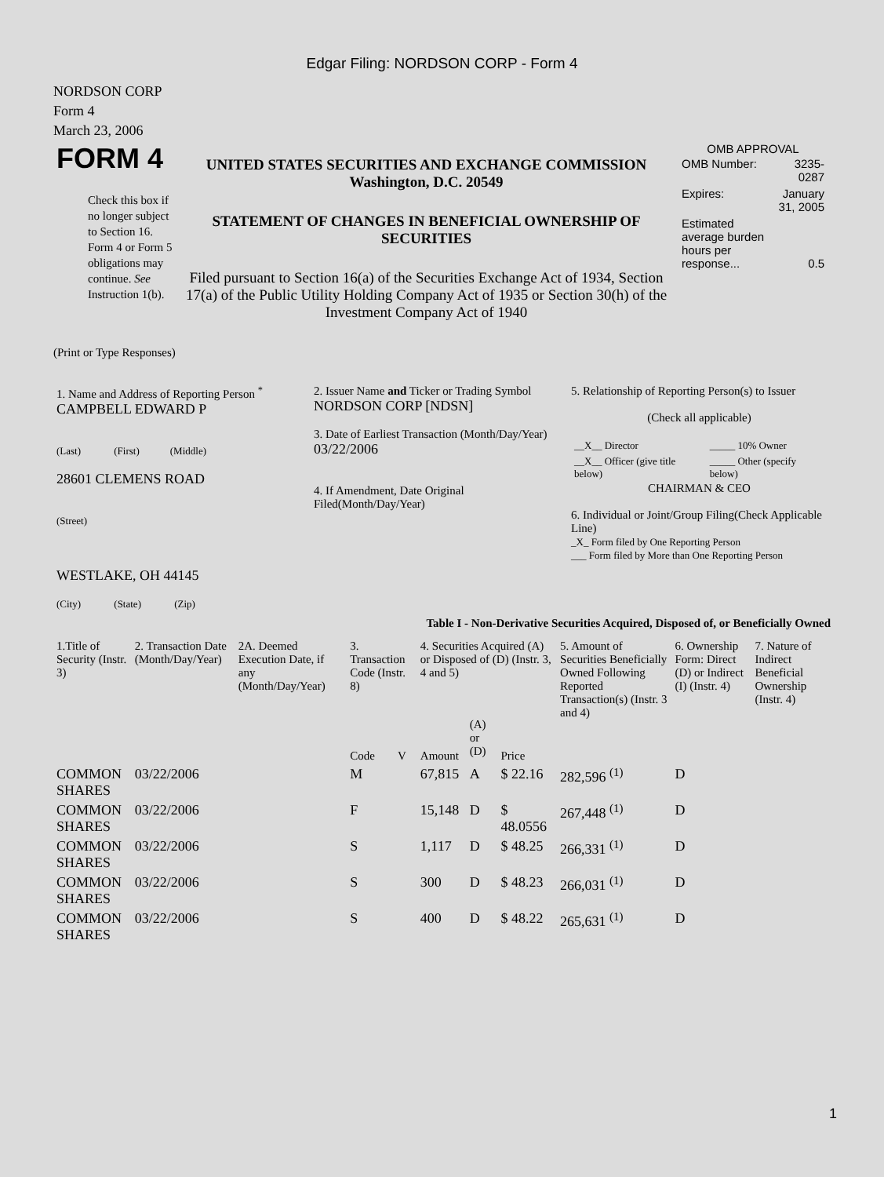Edgar Filing: NORDSON CORP - Form 4
NORDSON CORP
Form 4
March 23, 2006
| FORM 4 Check this box if no longer subject to Section 16. Form 4 or Form 5 obligations may continue. See Instruction 1(b). | UNITED STATES SECURITIES AND EXCHANGE COMMISSION Washington, D.C. 20549 STATEMENT OF CHANGES IN BENEFICIAL OWNERSHIP OF SECURITIES Filed pursuant to Section 16(a) of the Securities Exchange Act of 1934, Section 17(a) of the Public Utility Holding Company Act of 1935 or Section 30(h) of the Investment Company Act of 1940 | OMB APPROVAL / OMB Number: / 3235-0287 / / Expires: / January 31, 2005 / / Estimated average burden hours per response... / 0.5 / |
(Print or Type Responses)
| 1. Name and Address of Reporting Person <sup>*</sup> CAMPBELL EDWARD P (Last) (First) (Middle) 28601 CLEMENS ROAD (Street) WESTLAKE, OH 44145 (City) (State) (Zip) | 2. Issuer Name and Ticker or Trading Symbol NORDSON CORP [NDSN] 3. Date of Earliest Transaction (Month/Day/Year) 03/22/2006 4. If Amendment, Date Original Filed(Month/Day/Year) | 5. Relationship of Reporting Person(s) to Issuer (Check all applicable) / __X__ Director / _____ 10% Owner / / __X__ Officer (give title below) / _____ Other (specify below) / CHAIRMAN & CEO 6. Individual or Joint/Group Filing(Check Applicable Line) _X_ Form filed by One Reporting Person ___ Form filed by More than One Reporting Person |
Table I - Non-Derivative Securities Acquired, Disposed of, or Beneficially Owned
| 1.Title of Security (Instr. 3) | 2. Transaction Date (Month/Day/Year) | 2A. Deemed Execution Date, if any (Month/Day/Year) | 3. Transaction Code (Instr. 8) | | 4. Securities Acquired (A) or Disposed of (D) (Instr. 3, 4 and 5) | | | 5. Amount of Securities Beneficially Owned Following Reported Transaction(s) (Instr. 3 and 4) | 6. Ownership Form: Direct (D) or Indirect (I) (Instr. 4) | 7. Nature of Indirect Beneficial Ownership (Instr. 4) |
| --- | --- | --- | --- | --- | --- | --- | --- | --- | --- | --- |
| | | | Code | V | Amount | (A) or (D) | Price | | | |
| COMMON SHARES | 03/22/2006 | | M | | 67,815 | A | $ 22.16 | 282,596 <sup>(1)</sup> | D | |
| COMMON SHARES | 03/22/2006 | | F | | 15,148 | D | $ 48.0556 | 267,448 <sup>(1)</sup> | D | |
| COMMON SHARES | 03/22/2006 | | S | | 1,117 | D | $ 48.25 | 266,331 <sup>(1)</sup> | D | |
| COMMON SHARES | 03/22/2006 | | S | | 300 | D | $ 48.23 | 266,031 <sup>(1)</sup> | D | |
| COMMON SHARES | 03/22/2006 | | S | | 400 | D | $ 48.22 | 265,631 <sup>(1)</sup> | D | |
1